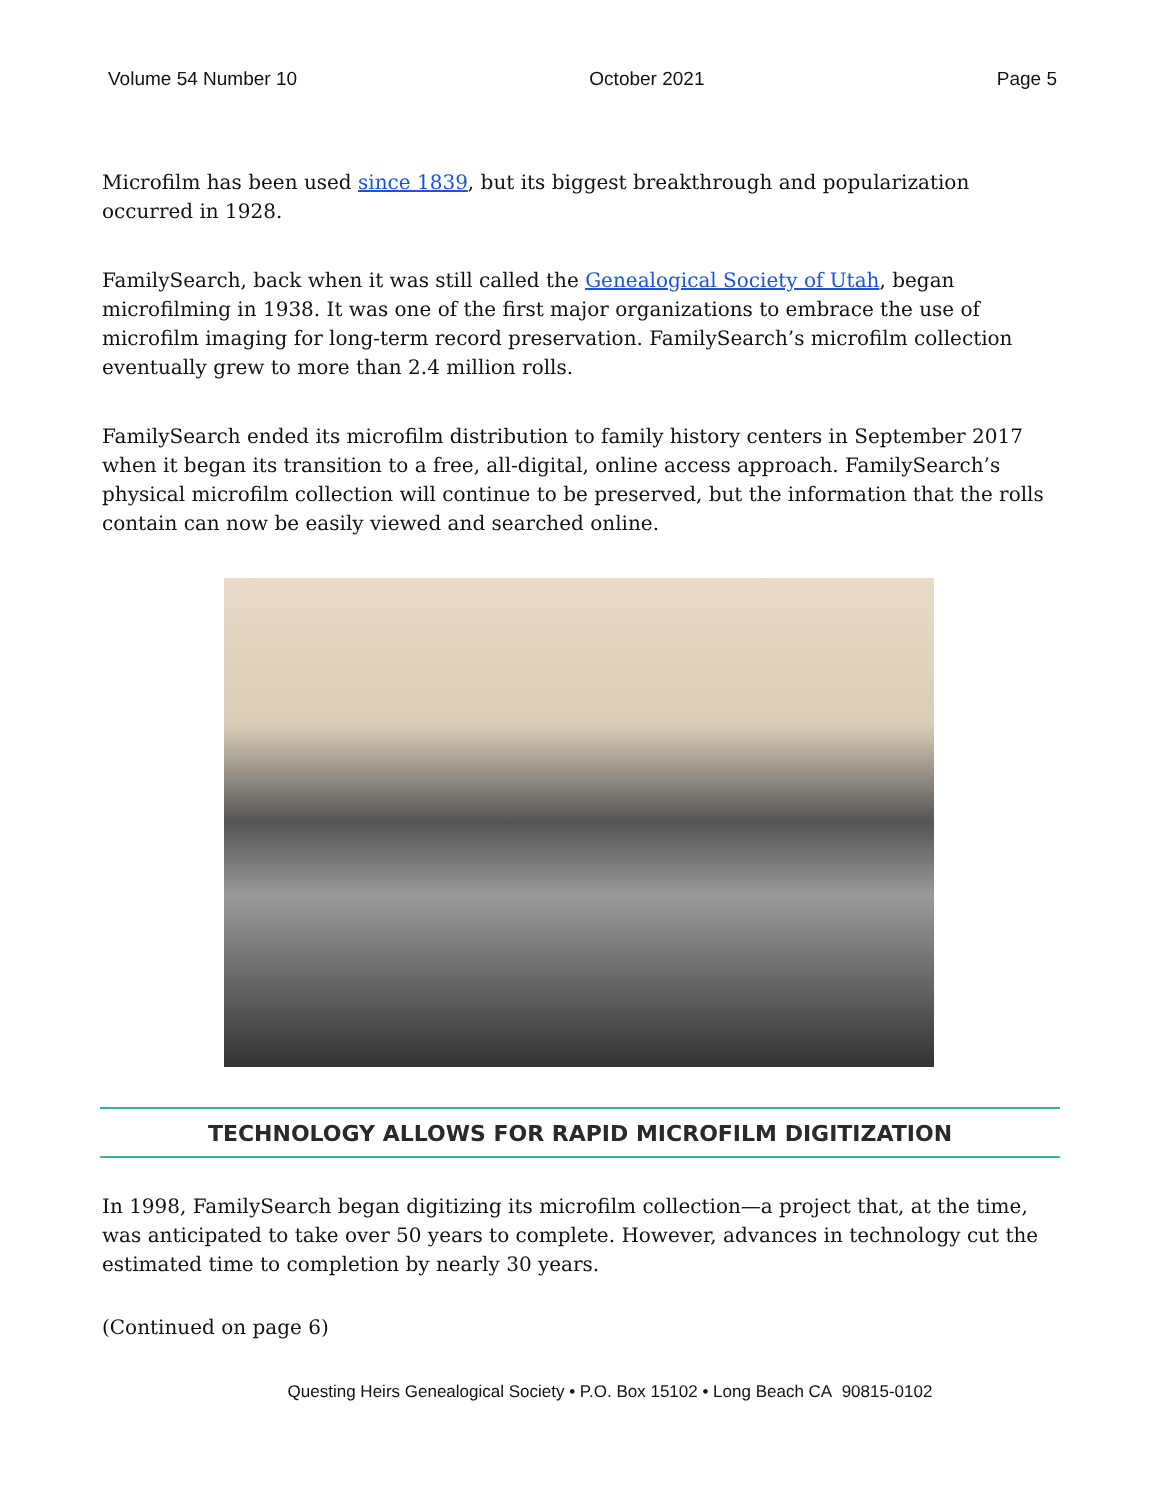Volume 54 Number 10 October 2021 Page 5
Microfilm has been used since 1839, but its biggest breakthrough and popularization occurred in 1928.
FamilySearch, back when it was still called the Genealogical Society of Utah, began microfilming in 1938. It was one of the first major organizations to embrace the use of microfilm imaging for long-term record preservation. FamilySearch’s microfilm collection eventually grew to more than 2.4 million rolls.
FamilySearch ended its microfilm distribution to family history centers in September 2017 when it began its transition to a free, all-digital, online access approach. FamilySearch’s physical microfilm collection will continue to be preserved, but the information that the rolls contain can now be easily viewed and searched online.
TECHNOLOGY ALLOWS FOR RAPID MICROFILM DIGITIZATION
In 1998, FamilySearch began digitizing its microfilm collection—a project that, at the time, was anticipated to take over 50 years to complete. However, advances in technology cut the estimated time to completion by nearly 30 years.
(Continued on page 6)
Questing Heirs Genealogical Society • P.O. Box 15102 • Long Beach CA 90815-0102